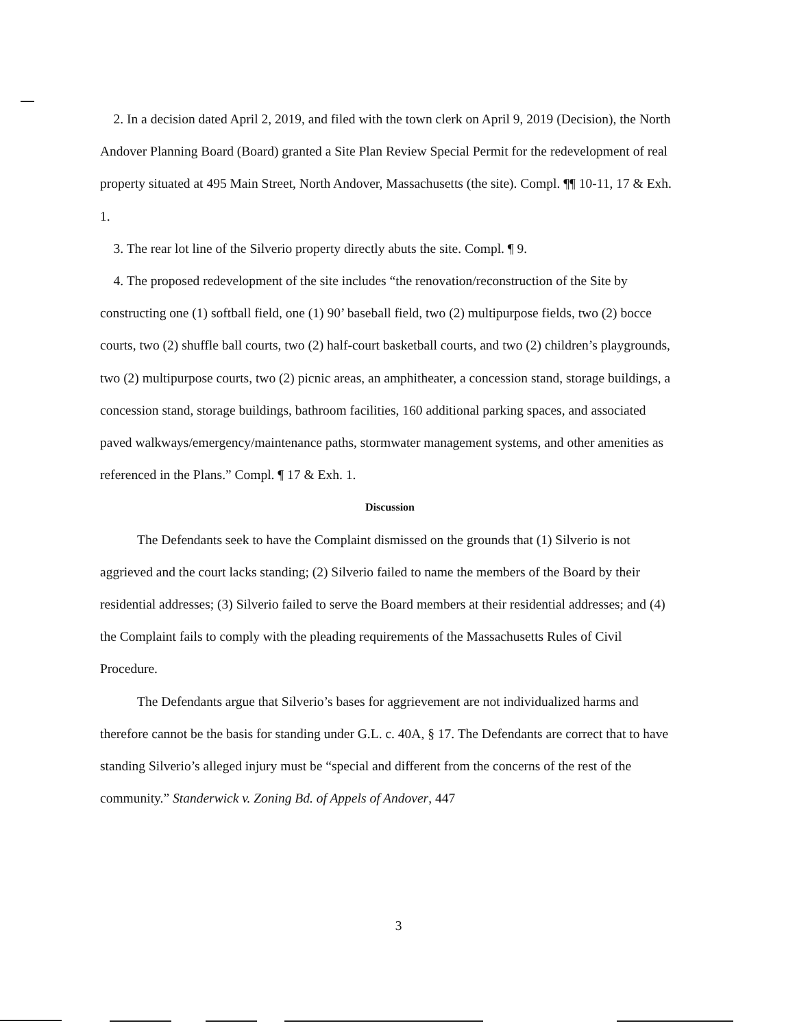2. In a decision dated April 2, 2019, and filed with the town clerk on April 9, 2019 (Decision), the North Andover Planning Board (Board) granted a Site Plan Review Special Permit for the redevelopment of real property situated at 495 Main Street, North Andover, Massachusetts (the site). Compl. ¶¶ 10-11, 17 & Exh. 1.
3. The rear lot line of the Silverio property directly abuts the site. Compl. ¶ 9.
4. The proposed redevelopment of the site includes “the renovation/reconstruction of the Site by constructing one (1) softball field, one (1) 90’ baseball field, two (2) multipurpose fields, two (2) bocce courts, two (2) shuffle ball courts, two (2) half-court basketball courts, and two (2) children’s playgrounds, two (2) multipurpose courts, two (2) picnic areas, an amphitheater, a concession stand, storage buildings, a concession stand, storage buildings, bathroom facilities, 160 additional parking spaces, and associated paved walkways/emergency/maintenance paths, stormwater management systems, and other amenities as referenced in the Plans.” Compl. ¶ 17 & Exh. 1.
Discussion
The Defendants seek to have the Complaint dismissed on the grounds that (1) Silverio is not aggrieved and the court lacks standing; (2) Silverio failed to name the members of the Board by their residential addresses; (3) Silverio failed to serve the Board members at their residential addresses; and (4) the Complaint fails to comply with the pleading requirements of the Massachusetts Rules of Civil Procedure.
The Defendants argue that Silverio’s bases for aggrievement are not individualized harms and therefore cannot be the basis for standing under G.L. c. 40A, § 17. The Defendants are correct that to have standing Silverio’s alleged injury must be “special and different from the concerns of the rest of the community.” Standerwick v. Zoning Bd. of Appels of Andover, 447
3